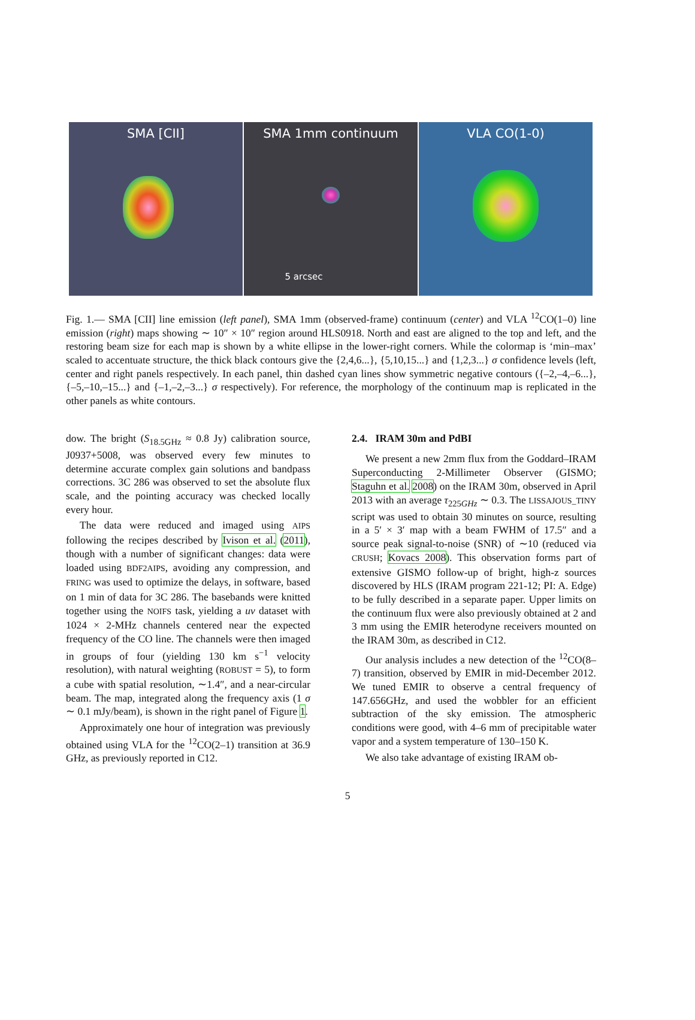SMA [CII] SMA 1mm continuum
5 arcsec
VLA CO(1-0)
Fig. 1.— SMA [CII] line emission (left panel), SMA 1mm (observed-frame) continuum (center) and VLA <sup>12</sup>CO(1–0) line emission (right) maps showing ∼ 10″ × 10″ region around HLS0918. North and east are aligned to the top and left, and the restoring beam size for each map is shown by a white ellipse in the lower-right corners. While the colormap is ‘min–max’ scaled to accentuate structure, the thick black contours give the {2,4,6...}, {5,10,15...} and {1,2,3...} σ confidence levels (left, center and right panels respectively. In each panel, thin dashed cyan lines show symmetric negative contours ({–2,–4,–6...}, {–5,–10,–15...} and {–1,–2,–3...} σ respectively). For reference, the morphology of the continuum map is replicated in the other panels as white contours.
dow. The bright (S<sub>18.5GHz</sub> ≈ 0.8 Jy) calibration source, J0937+5008, was observed every few minutes to determine accurate complex gain solutions and bandpass corrections. 3C 286 was observed to set the absolute flux scale, and the pointing accuracy was checked locally every hour.
The data were reduced and imaged using AIPS following the recipes described by Ivison et al. (2011), though with a number of significant changes: data were loaded using BDF2AIPS, avoiding any compression, and FRING was used to optimize the delays, in software, based on 1 min of data for 3C 286. The basebands were knitted together using the NOIFS task, yielding a uv dataset with 1024 × 2-MHz channels centered near the expected frequency of the CO line. The channels were then imaged in groups of four (yielding 130 km s<sup>−1</sup> velocity resolution), with natural weighting (ROBUST = 5), to form a cube with spatial resolution, ∼1.4″, and a near-circular beam. The map, integrated along the frequency axis (1 σ ∼ 0.1 mJy/beam), is shown in the right panel of Figure 1.
Approximately one hour of integration was previously obtained using VLA for the <sup>12</sup>CO(2–1) transition at 36.9 GHz, as previously reported in C12.
2.4. IRAM 30m and PdBI
We present a new 2mm flux from the Goddard–IRAM Superconducting 2-Millimeter Observer (GISMO; Staguhn et al. 2008) on the IRAM 30m, observed in April 2013 with an average τ<sub>225GHz</sub> ∼ 0.3. The LISSAJOUS_TINY script was used to obtain 30 minutes on source, resulting in a 5′ × 3′ map with a beam FWHM of 17.5″ and a source peak signal-to-noise (SNR) of ∼10 (reduced via CRUSH; Kovacs 2008). This observation forms part of extensive GISMO follow-up of bright, high-z sources discovered by HLS (IRAM program 221-12; PI: A. Edge) to be fully described in a separate paper. Upper limits on the continuum flux were also previously obtained at 2 and 3 mm using the EMIR heterodyne receivers mounted on the IRAM 30m, as described in C12.
Our analysis includes a new detection of the <sup>12</sup>CO(8–7) transition, observed by EMIR in mid-December 2012. We tuned EMIR to observe a central frequency of 147.656GHz, and used the wobbler for an efficient subtraction of the sky emission. The atmospheric conditions were good, with 4–6 mm of precipitable water vapor and a system temperature of 130–150 K.
We also take advantage of existing IRAM ob-
5